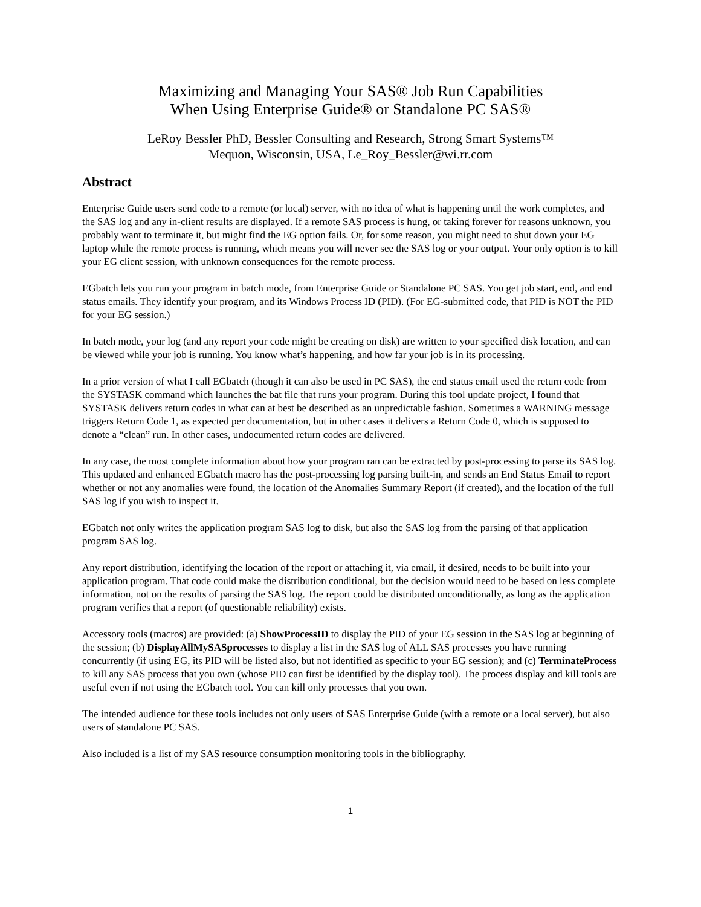Maximizing and Managing Your SAS® Job Run Capabilities
When Using Enterprise Guide® or Standalone PC SAS®
LeRoy Bessler PhD, Bessler Consulting and Research, Strong Smart Systems™
Mequon, Wisconsin, USA, Le_Roy_Bessler@wi.rr.com
Abstract
Enterprise Guide users send code to a remote (or local) server, with no idea of what is happening until the work completes, and the SAS log and any in-client results are displayed. If a remote SAS process is hung, or taking forever for reasons unknown, you probably want to terminate it, but might find the EG option fails. Or, for some reason, you might need to shut down your EG laptop while the remote process is running, which means you will never see the SAS log or your output. Your only option is to kill your EG client session, with unknown consequences for the remote process.
EGbatch lets you run your program in batch mode, from Enterprise Guide or Standalone PC SAS. You get job start, end, and end status emails. They identify your program, and its Windows Process ID (PID). (For EG-submitted code, that PID is NOT the PID for your EG session.)
In batch mode, your log (and any report your code might be creating on disk) are written to your specified disk location, and can be viewed while your job is running. You know what’s happening, and how far your job is in its processing.
In a prior version of what I call EGbatch (though it can also be used in PC SAS), the end status email used the return code from the SYSTASK command which launches the bat file that runs your program. During this tool update project, I found that SYSTASK delivers return codes in what can at best be described as an unpredictable fashion. Sometimes a WARNING message triggers Return Code 1, as expected per documentation, but in other cases it delivers a Return Code 0, which is supposed to denote a “clean” run. In other cases, undocumented return codes are delivered.
In any case, the most complete information about how your program ran can be extracted by post-processing to parse its SAS log. This updated and enhanced EGbatch macro has the post-processing log parsing built-in, and sends an End Status Email to report whether or not any anomalies were found, the location of the Anomalies Summary Report (if created), and the location of the full SAS log if you wish to inspect it.
EGbatch not only writes the application program SAS log to disk, but also the SAS log from the parsing of that application program SAS log.
Any report distribution, identifying the location of the report or attaching it, via email, if desired, needs to be built into your application program. That code could make the distribution conditional, but the decision would need to be based on less complete information, not on the results of parsing the SAS log. The report could be distributed unconditionally, as long as the application program verifies that a report (of questionable reliability) exists.
Accessory tools (macros) are provided: (a) ShowProcessID to display the PID of your EG session in the SAS log at beginning of the session; (b) DisplayAllMySASprocesses to display a list in the SAS log of ALL SAS processes you have running concurrently (if using EG, its PID will be listed also, but not identified as specific to your EG session); and (c) TerminateProcess to kill any SAS process that you own (whose PID can first be identified by the display tool). The process display and kill tools are useful even if not using the EGbatch tool. You can kill only processes that you own.
The intended audience for these tools includes not only users of SAS Enterprise Guide (with a remote or a local server), but also users of standalone PC SAS.
Also included is a list of my SAS resource consumption monitoring tools in the bibliography.
1